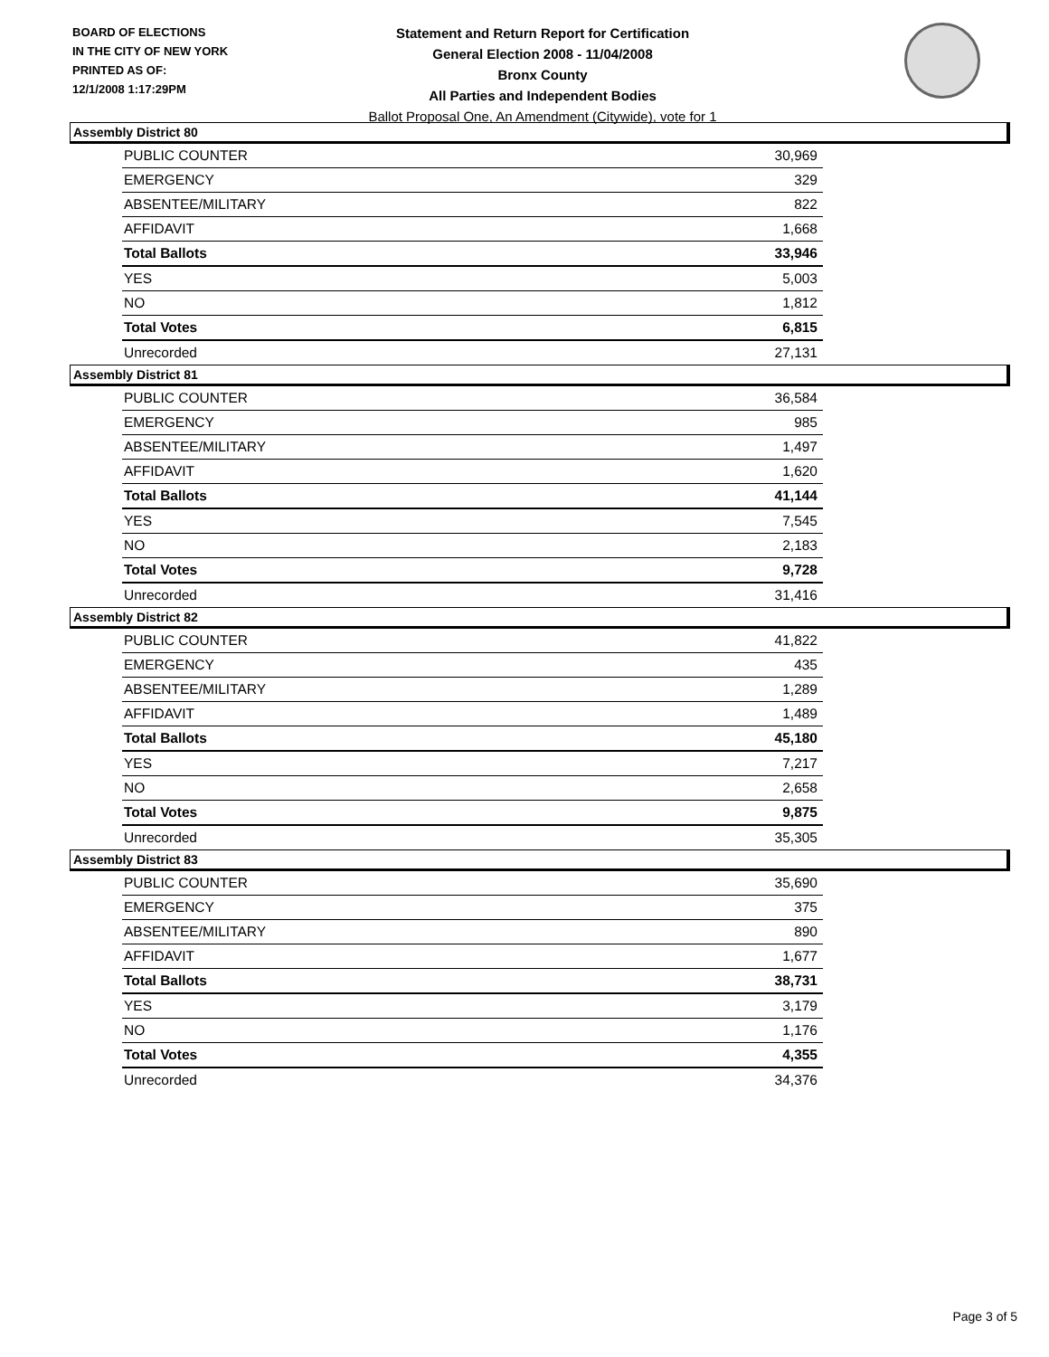BOARD OF ELECTIONS
IN THE CITY OF NEW YORK
PRINTED AS OF:
12/1/2008 1:17:29PM
Statement and Return Report for Certification
General Election 2008 - 11/04/2008
Bronx County
All Parties and Independent Bodies
Ballot Proposal One, An Amendment (Citywide), vote for 1
Assembly District 80
| PUBLIC COUNTER | 30,969 |
| EMERGENCY | 329 |
| ABSENTEE/MILITARY | 822 |
| AFFIDAVIT | 1,668 |
| Total Ballots | 33,946 |
| YES | 5,003 |
| NO | 1,812 |
| Total Votes | 6,815 |
| Unrecorded | 27,131 |
Assembly District 81
| PUBLIC COUNTER | 36,584 |
| EMERGENCY | 985 |
| ABSENTEE/MILITARY | 1,497 |
| AFFIDAVIT | 1,620 |
| Total Ballots | 41,144 |
| YES | 7,545 |
| NO | 2,183 |
| Total Votes | 9,728 |
| Unrecorded | 31,416 |
Assembly District 82
| PUBLIC COUNTER | 41,822 |
| EMERGENCY | 435 |
| ABSENTEE/MILITARY | 1,289 |
| AFFIDAVIT | 1,489 |
| Total Ballots | 45,180 |
| YES | 7,217 |
| NO | 2,658 |
| Total Votes | 9,875 |
| Unrecorded | 35,305 |
Assembly District 83
| PUBLIC COUNTER | 35,690 |
| EMERGENCY | 375 |
| ABSENTEE/MILITARY | 890 |
| AFFIDAVIT | 1,677 |
| Total Ballots | 38,731 |
| YES | 3,179 |
| NO | 1,176 |
| Total Votes | 4,355 |
| Unrecorded | 34,376 |
Page 3 of 5